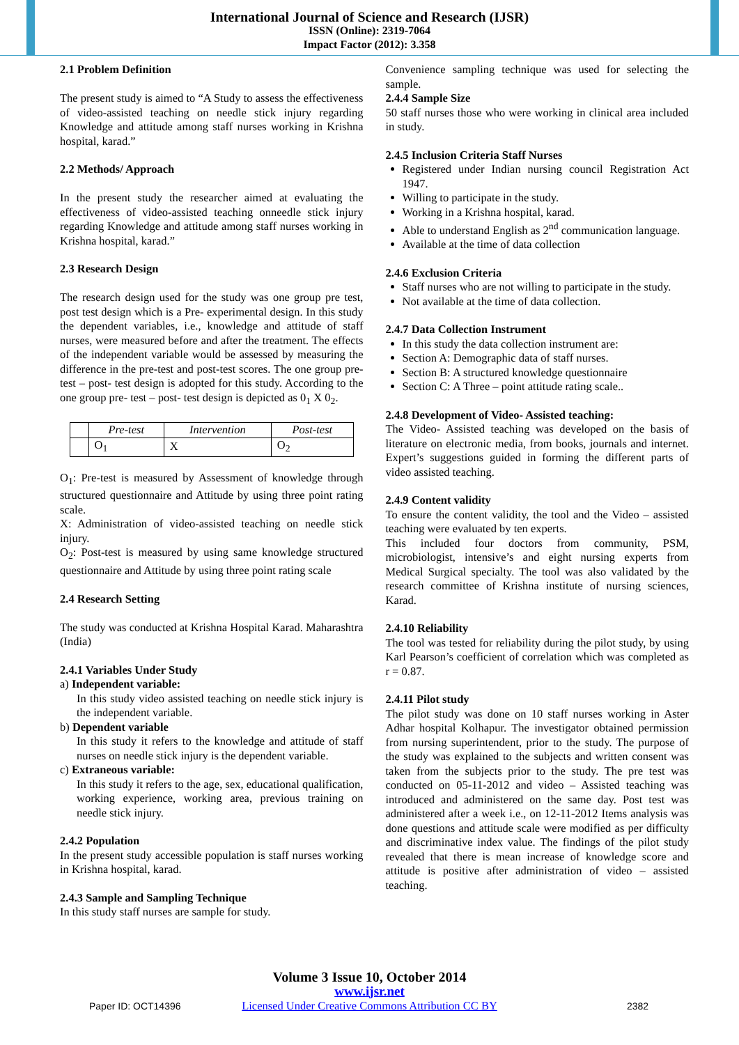International Journal of Science and Research (IJSR)
ISSN (Online): 2319-7064
Impact Factor (2012): 3.358
2.1 Problem Definition
The present study is aimed to “A Study to assess the effectiveness of video-assisted teaching on needle stick injury regarding Knowledge and attitude among staff nurses working in Krishna hospital, karad.”
2.2 Methods/ Approach
In the present study the researcher aimed at evaluating the effectiveness of video-assisted teaching onneedle stick injury regarding Knowledge and attitude among staff nurses working in Krishna hospital, karad.”
2.3 Research Design
The research design used for the study was one group pre test, post test design which is a Pre- experimental design. In this study the dependent variables, i.e., knowledge and attitude of staff nurses, were measured before and after the treatment. The effects of the independent variable would be assessed by measuring the difference in the pre-test and post-test scores. The one group pre- test – post- test design is adopted for this study. According to the one group pre- test – post- test design is depicted as 0<sub>1</sub> X 0<sub>2</sub>.
| | Pre-test | Intervention | Post-test |
| --- | --- | --- | --- |
| | O<sub>1</sub> | X | O<sub>2</sub> |
O<sub>1</sub>: Pre-test is measured by Assessment of knowledge through structured questionnaire and Attitude by using three point rating scale.
X: Administration of video-assisted teaching on needle stick injury.
O<sub>2</sub>: Post-test is measured by using same knowledge structured questionnaire and Attitude by using three point rating scale
2.4 Research Setting
The study was conducted at Krishna Hospital Karad. Maharashtra (India)
2.4.1 Variables Under Study
a) Independent variable:
In this study video assisted teaching on needle stick injury is the independent variable.
b) Dependent variable
In this study it refers to the knowledge and attitude of staff nurses on needle stick injury is the dependent variable.
c) Extraneous variable:
In this study it refers to the age, sex, educational qualification, working experience, working area, previous training on needle stick injury.
2.4.2 Population
In the present study accessible population is staff nurses working in Krishna hospital, karad.
2.4.3 Sample and Sampling Technique
In this study staff nurses are sample for study.
Convenience sampling technique was used for selecting the sample.
2.4.4 Sample Size
50 staff nurses those who were working in clinical area included in study.
2.4.5 Inclusion Criteria Staff Nurses
Registered under Indian nursing council Registration Act 1947.
Willing to participate in the study.
Working in a Krishna hospital, karad.
Able to understand English as 2<sup>nd</sup> communication language.
Available at the time of data collection
2.4.6 Exclusion Criteria
Staff nurses who are not willing to participate in the study.
Not available at the time of data collection.
2.4.7 Data Collection Instrument
In this study the data collection instrument are:
Section A: Demographic data of staff nurses.
Section B: A structured knowledge questionnaire
Section C: A Three – point attitude rating scale..
2.4.8 Development of Video- Assisted teaching:
The Video- Assisted teaching was developed on the basis of literature on electronic media, from books, journals and internet. Expert’s suggestions guided in forming the different parts of video assisted teaching.
2.4.9 Content validity
To ensure the content validity, the tool and the Video – assisted teaching were evaluated by ten experts.
This included four doctors from community, PSM, microbiologist, intensive’s and eight nursing experts from Medical Surgical specialty. The tool was also validated by the research committee of Krishna institute of nursing sciences, Karad.
2.4.10 Reliability
The tool was tested for reliability during the pilot study, by using Karl Pearson’s coefficient of correlation which was completed as r = 0.87.
2.4.11 Pilot study
The pilot study was done on 10 staff nurses working in Aster Adhar hospital Kolhapur. The investigator obtained permission from nursing superintendent, prior to the study. The purpose of the study was explained to the subjects and written consent was taken from the subjects prior to the study. The pre test was conducted on 05-11-2012 and video – Assisted teaching was introduced and administered on the same day. Post test was administered after a week i.e., on 12-11-2012 Items analysis was done questions and attitude scale were modified as per difficulty and discriminative index value. The findings of the pilot study revealed that there is mean increase of knowledge score and attitude is positive after administration of video – assisted teaching.
Volume 3 Issue 10, October 2014
www.ijsr.net
Licensed Under Creative Commons Attribution CC BY
Paper ID: OCT14396 2382